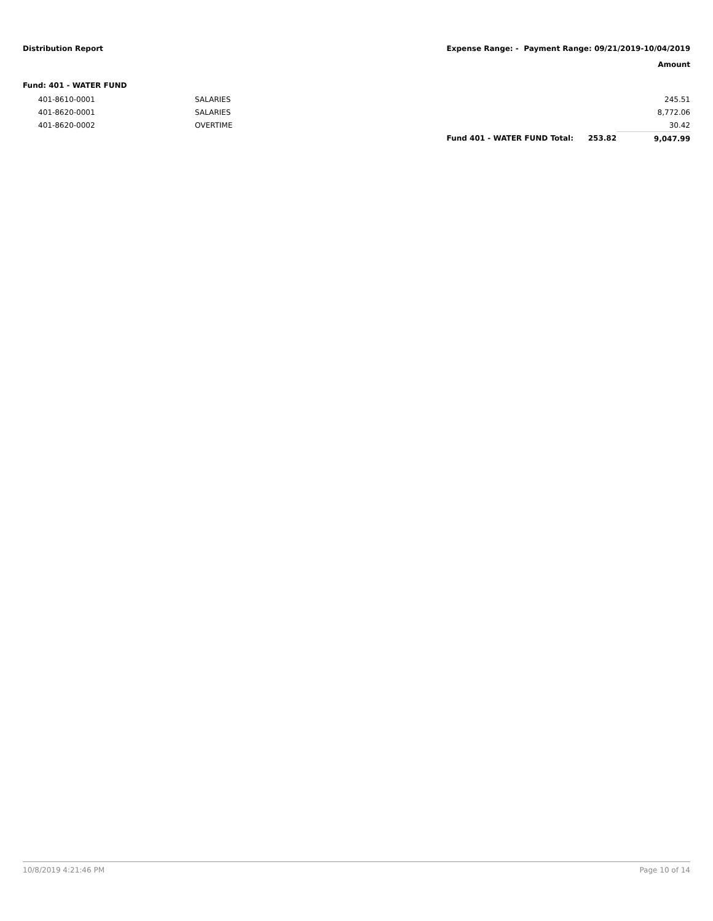Distribution Report Expense Range: - Payment Range: 09/21/2019-10/04/2019
Amount
Fund: 401 - WATER FUND
| 401-8610-0001 | SALARIES | | | 245.51 |
| 401-8620-0001 | SALARIES | | | 8,772.06 |
| 401-8620-0002 | OVERTIME | | | 30.42 |
| | | Fund 401 - WATER FUND Total: | 253.82 | 9,047.99 |
10/8/2019 4:21:46 PM Page 10 of 14